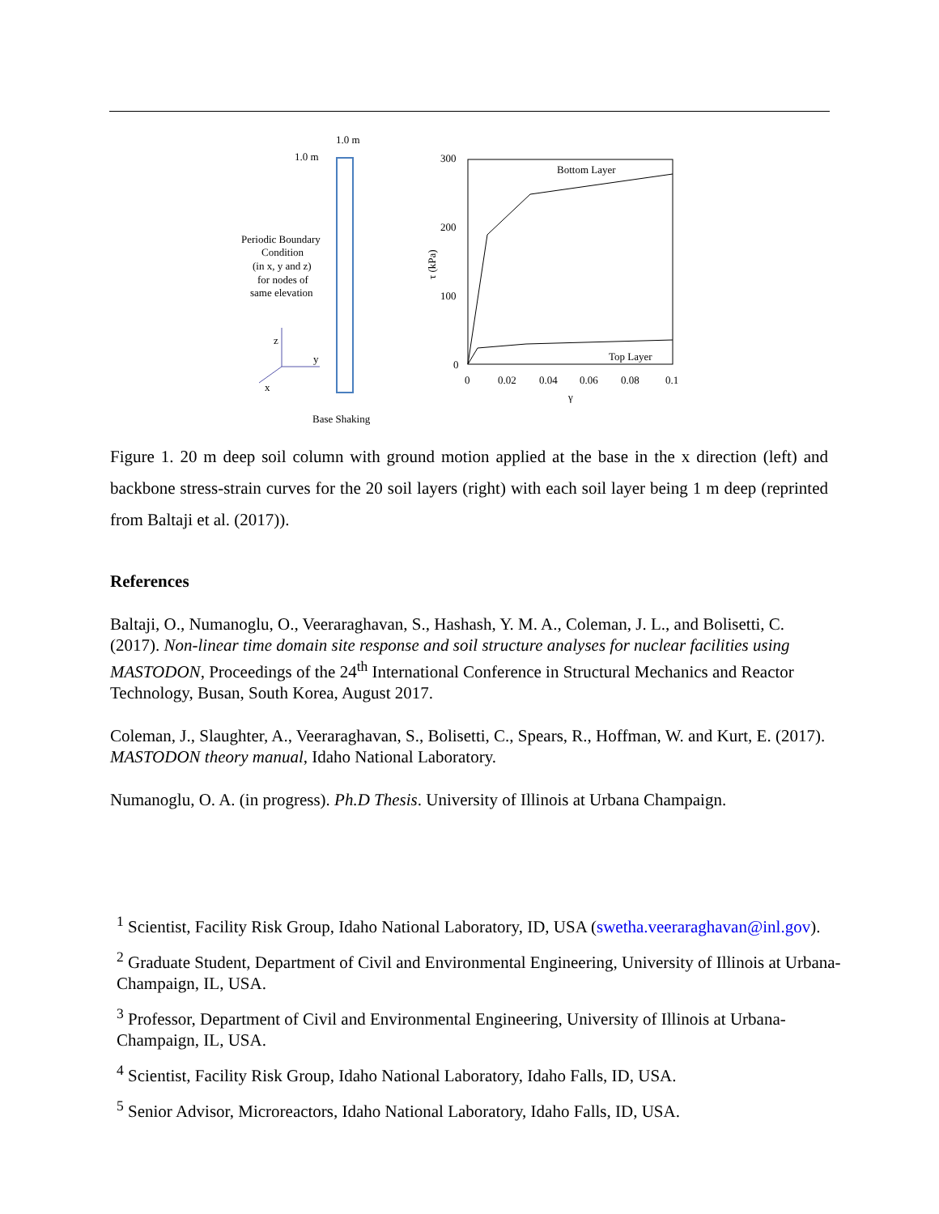1.0 m
1.0 m
Periodic Boundary
Condition
(in x, y and z)
for nodes of
same elevation
z
y
x
Base Shaking
300
200
100
0
0
0.02
0.04
0.06
0.08
0.1
γ
τ (kPa)
Bottom Layer
Top Layer
Figure 1. 20 m deep soil column with ground motion applied at the base in the x direction (left) and backbone stress-strain curves for the 20 soil layers (right) with each soil layer being 1 m deep (reprinted from Baltaji et al. (2017)).
References
Baltaji, O., Numanoglu, O., Veeraraghavan, S., Hashash, Y. M. A., Coleman, J. L., and Bolisetti, C. (2017). Non-linear time domain site response and soil structure analyses for nuclear facilities using MASTODON, Proceedings of the 24<sup>th</sup> International Conference in Structural Mechanics and Reactor Technology, Busan, South Korea, August 2017.
Coleman, J., Slaughter, A., Veeraraghavan, S., Bolisetti, C., Spears, R., Hoffman, W. and Kurt, E. (2017). MASTODON theory manual, Idaho National Laboratory.
Numanoglu, O. A. (in progress). Ph.D Thesis. University of Illinois at Urbana Champaign.
<sup>1</sup> Scientist, Facility Risk Group, Idaho National Laboratory, ID, USA (swetha.veeraraghavan@inl.gov).
<sup>2</sup> Graduate Student, Department of Civil and Environmental Engineering, University of Illinois at Urbana-Champaign, IL, USA.
<sup>3</sup> Professor, Department of Civil and Environmental Engineering, University of Illinois at Urbana-Champaign, IL, USA.
<sup>4</sup> Scientist, Facility Risk Group, Idaho National Laboratory, Idaho Falls, ID, USA.
<sup>5</sup> Senior Advisor, Microreactors, Idaho National Laboratory, Idaho Falls, ID, USA.